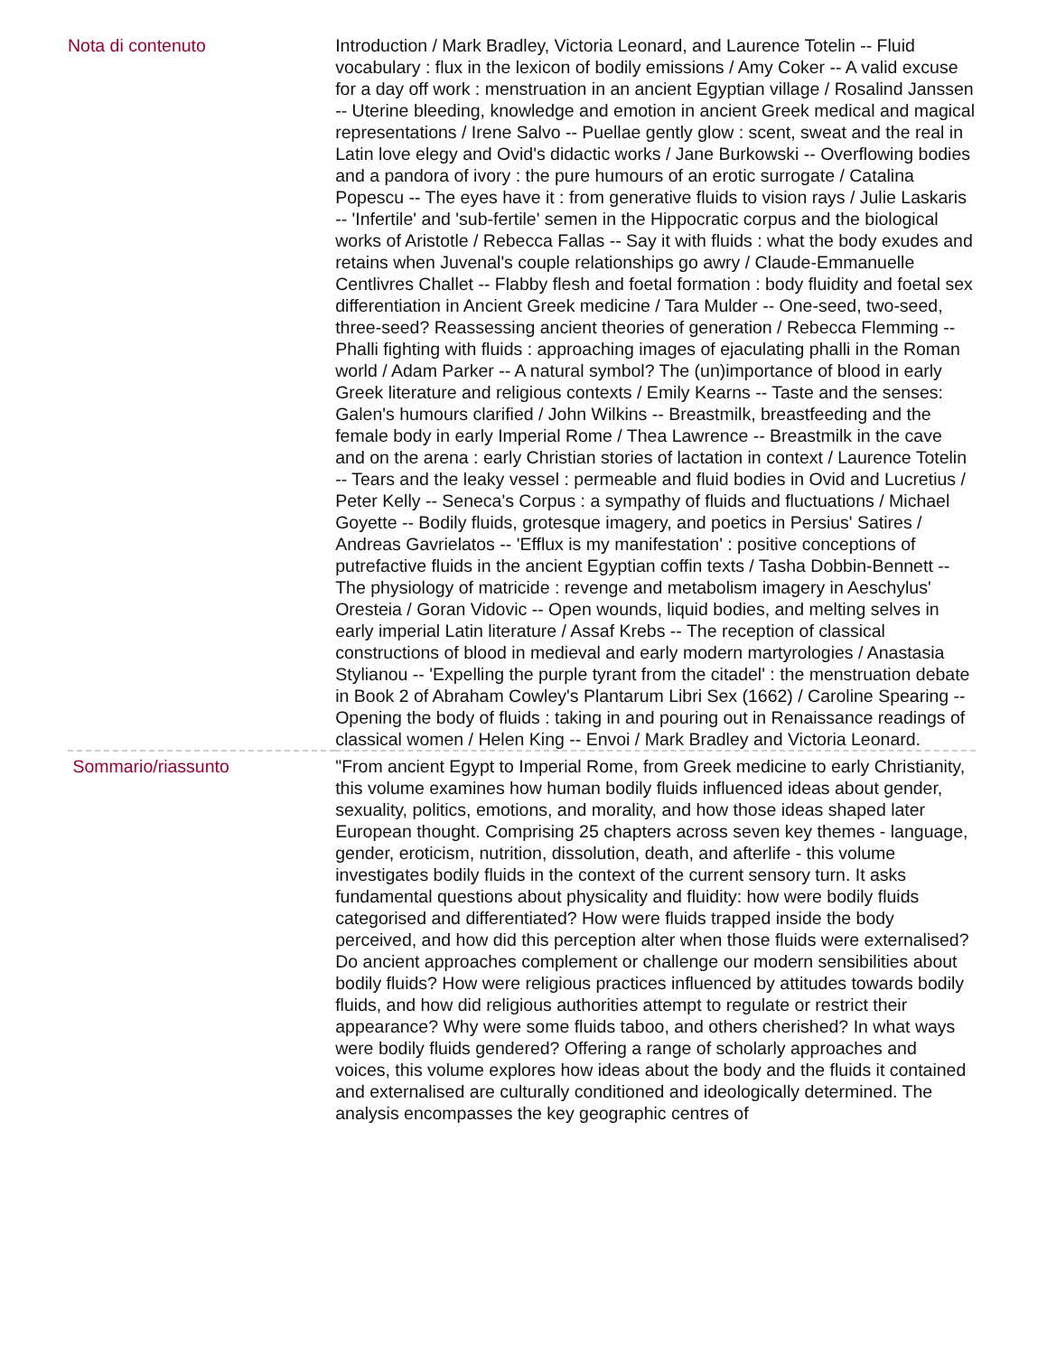| Nota di contenuto | Introduction / Mark Bradley, Victoria Leonard, and Laurence Totelin -- Fluid vocabulary : flux in the lexicon of bodily emissions / Amy Coker -- A valid excuse for a day off work : menstruation in an ancient Egyptian village / Rosalind Janssen -- Uterine bleeding, knowledge and emotion in ancient Greek medical and magical representations / Irene Salvo -- Puellae gently glow : scent, sweat and the real in Latin love elegy and Ovid's didactic works / Jane Burkowski -- Overflowing bodies and a pandora of ivory : the pure humours of an erotic surrogate / Catalina Popescu -- The eyes have it : from generative fluids to vision rays / Julie Laskaris -- 'Infertile' and 'sub-fertile' semen in the Hippocratic corpus and the biological works of Aristotle / Rebecca Fallas -- Say it with fluids : what the body exudes and retains when Juvenal's couple relationships go awry / Claude-Emmanuelle Centlivres Challet -- Flabby flesh and foetal formation : body fluidity and foetal sex differentiation in Ancient Greek medicine / Tara Mulder -- One-seed, two-seed, three-seed? Reassessing ancient theories of generation / Rebecca Flemming -- Phalli fighting with fluids : approaching images of ejaculating phalli in the Roman world / Adam Parker -- A natural symbol? The (un)importance of blood in early Greek literature and religious contexts / Emily Kearns -- Taste and the senses: Galen's humours clarified / John Wilkins -- Breastmilk, breastfeeding and the female body in early Imperial Rome / Thea Lawrence -- Breastmilk in the cave and on the arena : early Christian stories of lactation in context / Laurence Totelin -- Tears and the leaky vessel : permeable and fluid bodies in Ovid and Lucretius / Peter Kelly -- Seneca's Corpus : a sympathy of fluids and fluctuations / Michael Goyette -- Bodily fluids, grotesque imagery, and poetics in Persius' Satires / Andreas Gavrielatos -- 'Efflux is my manifestation' : positive conceptions of putrefactive fluids in the ancient Egyptian coffin texts / Tasha Dobbin-Bennett -- The physiology of matricide : revenge and metabolism imagery in Aeschylus' Oresteia / Goran Vidovic -- Open wounds, liquid bodies, and melting selves in early imperial Latin literature / Assaf Krebs -- The reception of classical constructions of blood in medieval and early modern martyrologies / Anastasia Stylianou -- 'Expelling the purple tyrant from the citadel' : the menstruation debate in Book 2 of Abraham Cowley's Plantarum Libri Sex (1662) / Caroline Spearing -- Opening the body of fluids : taking in and pouring out in Renaissance readings of classical women / Helen King -- Envoi / Mark Bradley and Victoria Leonard. |
| Sommario/riassunto | "From ancient Egypt to Imperial Rome, from Greek medicine to early Christianity, this volume examines how human bodily fluids influenced ideas about gender, sexuality, politics, emotions, and morality, and how those ideas shaped later European thought. Comprising 25 chapters across seven key themes - language, gender, eroticism, nutrition, dissolution, death, and afterlife - this volume investigates bodily fluids in the context of the current sensory turn. It asks fundamental questions about physicality and fluidity: how were bodily fluids categorised and differentiated? How were fluids trapped inside the body perceived, and how did this perception alter when those fluids were externalised? Do ancient approaches complement or challenge our modern sensibilities about bodily fluids? How were religious practices influenced by attitudes towards bodily fluids, and how did religious authorities attempt to regulate or restrict their appearance? Why were some fluids taboo, and others cherished? In what ways were bodily fluids gendered? Offering a range of scholarly approaches and voices, this volume explores how ideas about the body and the fluids it contained and externalised are culturally conditioned and ideologically determined. The analysis encompasses the key geographic centres of |